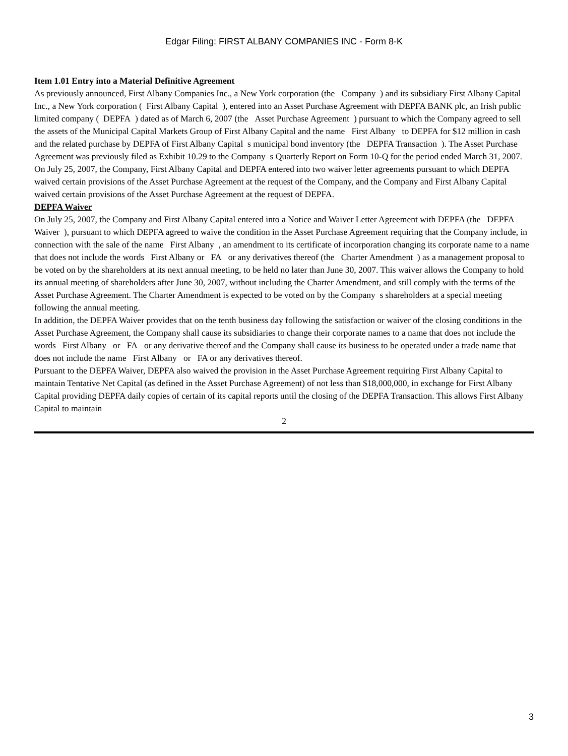Edgar Filing: FIRST ALBANY COMPANIES INC - Form 8-K
Item 1.01 Entry into a Material Definitive Agreement
As previously announced, First Albany Companies Inc., a New York corporation (the Company ) and its subsidiary First Albany Capital Inc., a New York corporation ( First Albany Capital ), entered into an Asset Purchase Agreement with DEPFA BANK plc, an Irish public limited company ( DEPFA ) dated as of March 6, 2007 (the Asset Purchase Agreement ) pursuant to which the Company agreed to sell the assets of the Municipal Capital Markets Group of First Albany Capital and the name First Albany to DEPFA for $12 million in cash and the related purchase by DEPFA of First Albany Capital s municipal bond inventory (the DEPFA Transaction ). The Asset Purchase Agreement was previously filed as Exhibit 10.29 to the Company s Quarterly Report on Form 10-Q for the period ended March 31, 2007.
On July 25, 2007, the Company, First Albany Capital and DEPFA entered into two waiver letter agreements pursuant to which DEPFA waived certain provisions of the Asset Purchase Agreement at the request of the Company, and the Company and First Albany Capital waived certain provisions of the Asset Purchase Agreement at the request of DEPFA.
DEPFA Waiver
On July 25, 2007, the Company and First Albany Capital entered into a Notice and Waiver Letter Agreement with DEPFA (the DEPFA Waiver ), pursuant to which DEPFA agreed to waive the condition in the Asset Purchase Agreement requiring that the Company include, in connection with the sale of the name First Albany , an amendment to its certificate of incorporation changing its corporate name to a name that does not include the words First Albany or FA or any derivatives thereof (the Charter Amendment ) as a management proposal to be voted on by the shareholders at its next annual meeting, to be held no later than June 30, 2007. This waiver allows the Company to hold its annual meeting of shareholders after June 30, 2007, without including the Charter Amendment, and still comply with the terms of the Asset Purchase Agreement. The Charter Amendment is expected to be voted on by the Company s shareholders at a special meeting following the annual meeting.
In addition, the DEPFA Waiver provides that on the tenth business day following the satisfaction or waiver of the closing conditions in the Asset Purchase Agreement, the Company shall cause its subsidiaries to change their corporate names to a name that does not include the words First Albany or FA or any derivative thereof and the Company shall cause its business to be operated under a trade name that does not include the name First Albany or FA or any derivatives thereof.
Pursuant to the DEPFA Waiver, DEPFA also waived the provision in the Asset Purchase Agreement requiring First Albany Capital to maintain Tentative Net Capital (as defined in the Asset Purchase Agreement) of not less than $18,000,000, in exchange for First Albany Capital providing DEPFA daily copies of certain of its capital reports until the closing of the DEPFA Transaction. This allows First Albany Capital to maintain
2
3